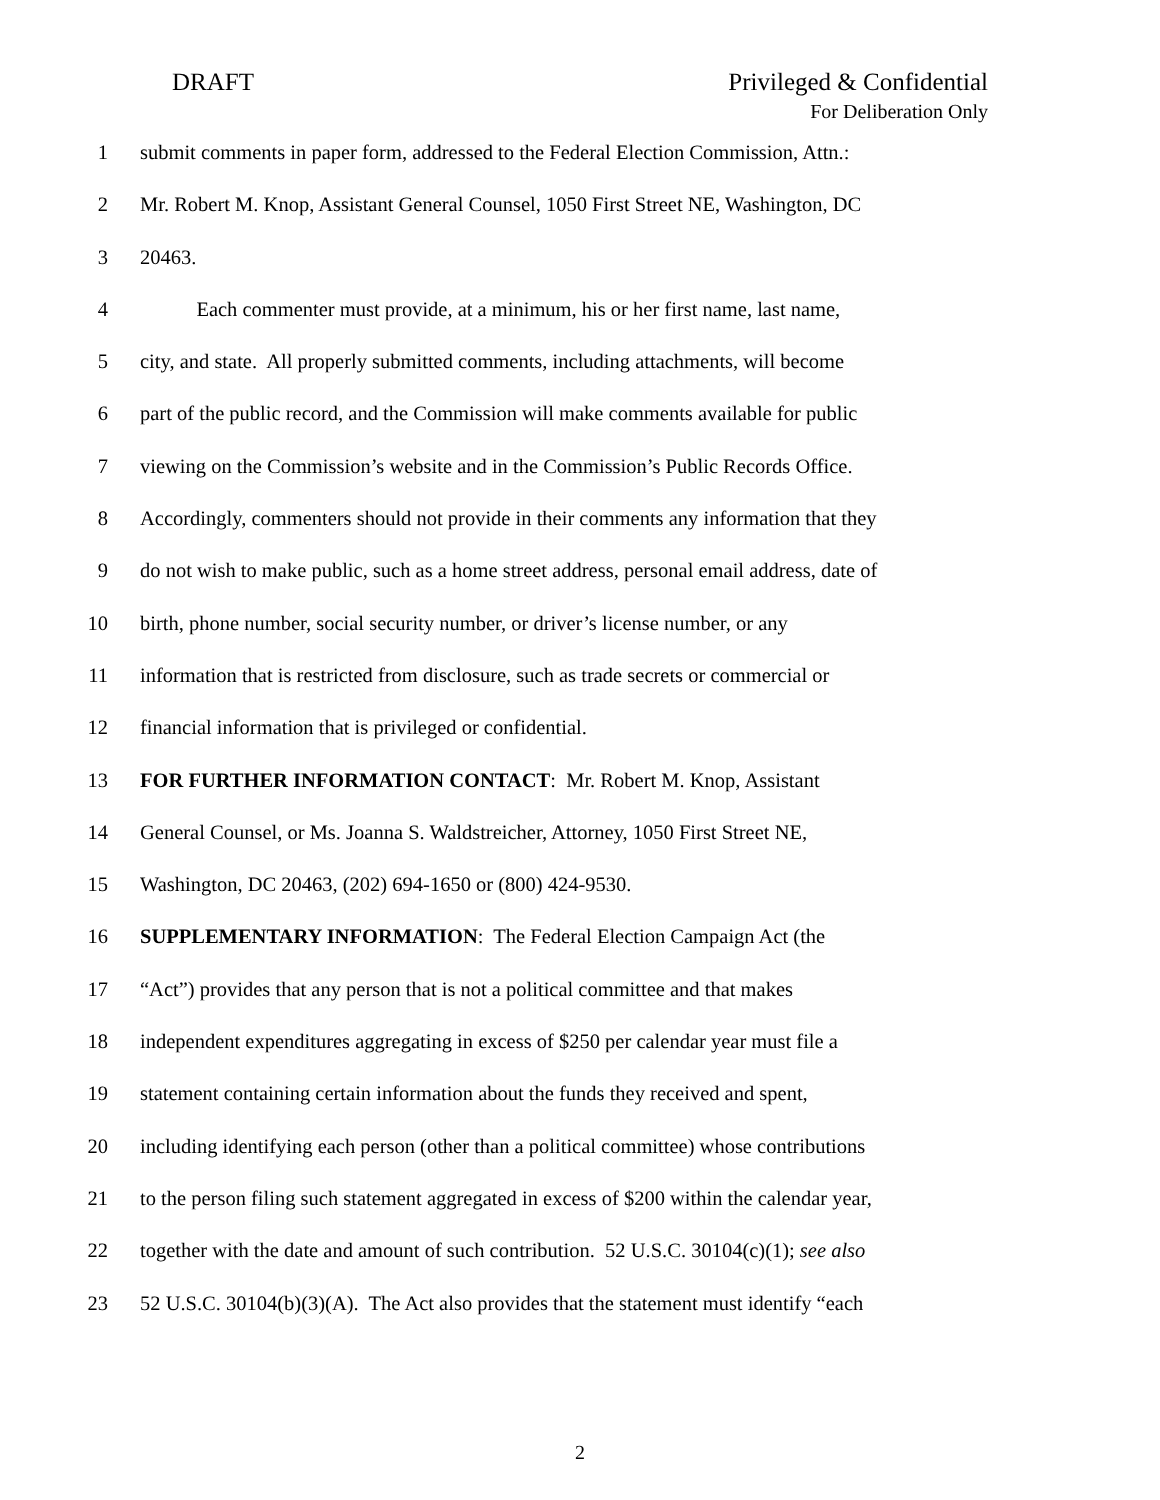DRAFT
Privileged & Confidential
For Deliberation Only
1 submit comments in paper form, addressed to the Federal Election Commission, Attn.:
2 Mr. Robert M. Knop, Assistant General Counsel, 1050 First Street NE, Washington, DC
3 20463.
4 Each commenter must provide, at a minimum, his or her first name, last name,
5 city, and state. All properly submitted comments, including attachments, will become
6 part of the public record, and the Commission will make comments available for public
7 viewing on the Commission’s website and in the Commission’s Public Records Office.
8 Accordingly, commenters should not provide in their comments any information that they
9 do not wish to make public, such as a home street address, personal email address, date of
10 birth, phone number, social security number, or driver’s license number, or any
11 information that is restricted from disclosure, such as trade secrets or commercial or
12 financial information that is privileged or confidential.
13 FOR FURTHER INFORMATION CONTACT: Mr. Robert M. Knop, Assistant
14 General Counsel, or Ms. Joanna S. Waldstreicher, Attorney, 1050 First Street NE,
15 Washington, DC 20463, (202) 694-1650 or (800) 424-9530.
16 SUPPLEMENTARY INFORMATION: The Federal Election Campaign Act (the
17 “Act”) provides that any person that is not a political committee and that makes
18 independent expenditures aggregating in excess of $250 per calendar year must file a
19 statement containing certain information about the funds they received and spent,
20 including identifying each person (other than a political committee) whose contributions
21 to the person filing such statement aggregated in excess of $200 within the calendar year,
22 together with the date and amount of such contribution. 52 U.S.C. 30104(c)(1); see also
23 52 U.S.C. 30104(b)(3)(A). The Act also provides that the statement must identify “each
2